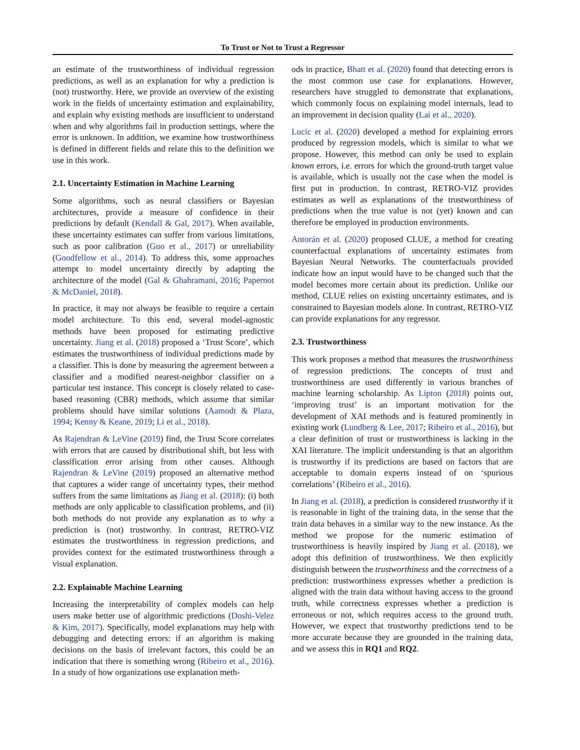To Trust or Not to Trust a Regressor
an estimate of the trustworthiness of individual regression predictions, as well as an explanation for why a prediction is (not) trustworthy. Here, we provide an overview of the existing work in the fields of uncertainty estimation and explainability, and explain why existing methods are insufficient to understand when and why algorithms fail in production settings, where the error is unknown. In addition, we examine how trustworthiness is defined in different fields and relate this to the definition we use in this work.
2.1. Uncertainty Estimation in Machine Learning
Some algorithms, such as neural classifiers or Bayesian architectures, provide a measure of confidence in their predictions by default (Kendall & Gal, 2017). When available, these uncertainty estimates can suffer from various limitations, such as poor calibration (Guo et al., 2017) or unreliability (Goodfellow et al., 2014). To address this, some approaches attempt to model uncertainty directly by adapting the architecture of the model (Gal & Ghahramani, 2016; Papernot & McDaniel, 2018).
In practice, it may not always be feasible to require a certain model architecture. To this end, several model-agnostic methods have been proposed for estimating predictive uncertainty. Jiang et al. (2018) proposed a ‘Trust Score’, which estimates the trustworthiness of individual predictions made by a classifier. This is done by measuring the agreement between a classifier and a modified nearest-neighbor classifier on a particular test instance. This concept is closely related to case-based reasoning (CBR) methods, which assume that similar problems should have similar solutions (Aamodt & Plaza, 1994; Kenny & Keane, 2019; Li et al., 2018).
As Rajendran & LeVine (2019) find, the Trust Score correlates with errors that are caused by distributional shift, but less with classification error arising from other causes. Although Rajendran & LeVine (2019) proposed an alternative method that captures a wider range of uncertainty types, their method suffers from the same limitations as Jiang et al. (2018): (i) both methods are only applicable to classification problems, and (ii) both methods do not provide any explanation as to why a prediction is (not) trustworthy. In contrast, RETRO-VIZ estimates the trustworthiness in regression predictions, and provides context for the estimated trustworthiness through a visual explanation.
2.2. Explainable Machine Learning
Increasing the interpretability of complex models can help users make better use of algorithmic predictions (Doshi-Velez & Kim, 2017). Specifically, model explanations may help with debugging and detecting errors: if an algorithm is making decisions on the basis of irrelevant factors, this could be an indication that there is something wrong (Ribeiro et al., 2016). In a study of how organizations use explanation meth-
ods in practice, Bhatt et al. (2020) found that detecting errors is the most common use case for explanations. However, researchers have struggled to demonstrate that explanations, which commonly focus on explaining model internals, lead to an improvement in decision quality (Lai et al., 2020).
Lucic et al. (2020) developed a method for explaining errors produced by regression models, which is similar to what we propose. However, this method can only be used to explain known errors, i.e. errors for which the ground-truth target value is available, which is usually not the case when the model is first put in production. In contrast, RETRO-VIZ provides estimates as well as explanations of the trustworthiness of predictions when the true value is not (yet) known and can therefore be employed in production environments.
Antorán et al. (2020) proposed CLUE, a method for creating counterfactual explanations of uncertainty estimates from Bayesian Neural Networks. The counterfactuals provided indicate how an input would have to be changed such that the model becomes more certain about its prediction. Unlike our method, CLUE relies on existing uncertainty estimates, and is constrained to Bayesian models alone. In contrast, RETRO-VIZ can provide explanations for any regressor.
2.3. Trustworthiness
This work proposes a method that measures the trustworthiness of regression predictions. The concepts of trust and trustworthiness are used differently in various branches of machine learning scholarship. As Lipton (2018) points out, ‘improving trust’ is an important motivation for the development of XAI methods and is featured prominently in existing work (Lundberg & Lee, 2017; Ribeiro et al., 2016), but a clear definition of trust or trustworthiness is lacking in the XAI literature. The implicit understanding is that an algorithm is trustworthy if its predictions are based on factors that are acceptable to domain experts instead of on ‘spurious correlations’ (Ribeiro et al., 2016).
In Jiang et al. (2018), a prediction is considered trustworthy if it is reasonable in light of the training data, in the sense that the train data behaves in a similar way to the new instance. As the method we propose for the numeric estimation of trustworthiness is heavily inspired by Jiang et al. (2018), we adopt this definition of trustworthiness. We then explicitly distinguish between the trustworthiness and the correctness of a prediction: trustworthiness expresses whether a prediction is aligned with the train data without having access to the ground truth, while correctness expresses whether a prediction is erroneous or not, which requires access to the ground truth. However, we expect that trustworthy predictions tend to be more accurate because they are grounded in the training data, and we assess this in RQ1 and RQ2.